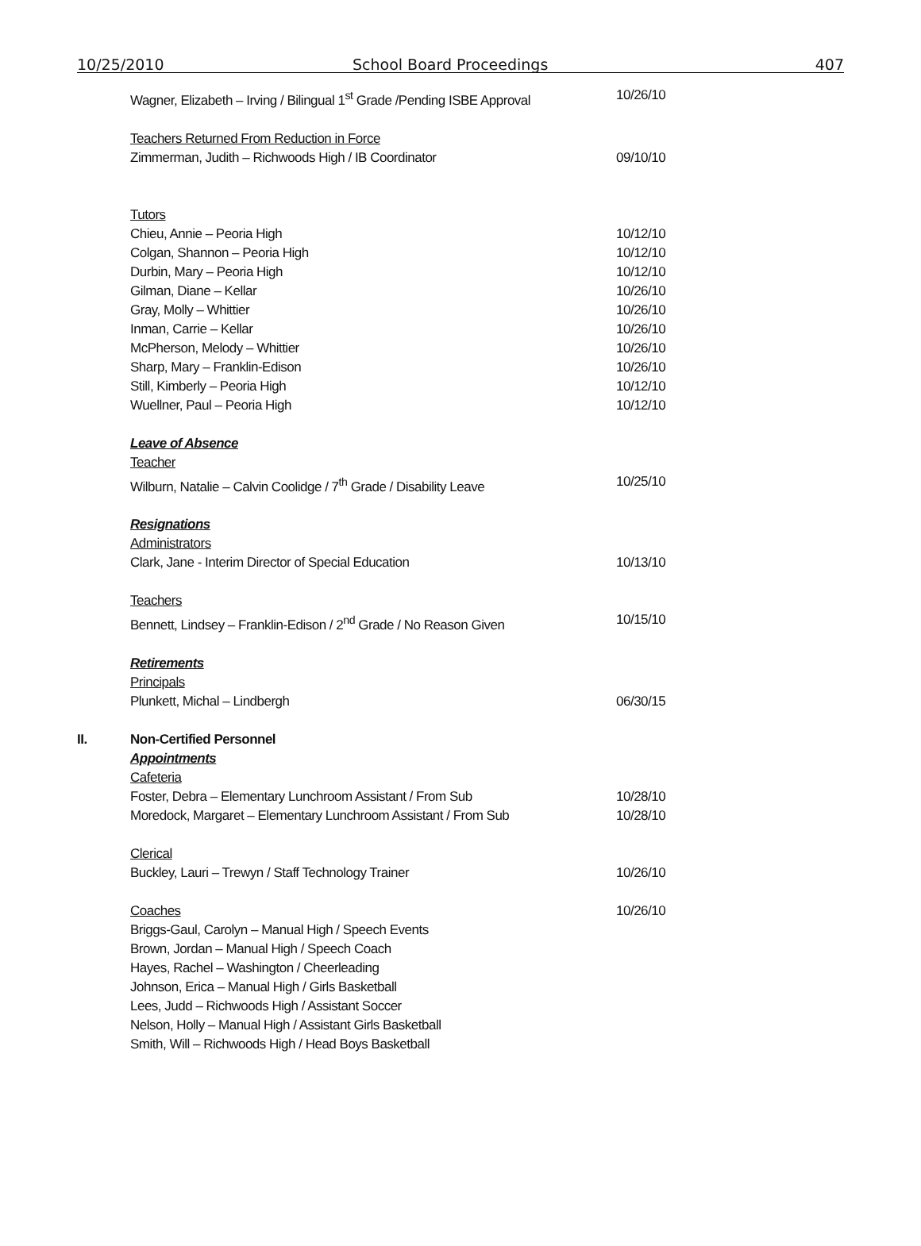10/25/2010 School Board Proceedings 407
Wagner, Elizabeth – Irving / Bilingual 1<sup>st</sup> Grade /Pending ISBE Approval
10/26/10
Teachers Returned From Reduction in Force
Zimmerman, Judith – Richwoods High / IB Coordinator 09/10/10
Tutors
Chieu, Annie – Peoria High 10/12/10
Colgan, Shannon – Peoria High 10/12/10
Durbin, Mary – Peoria High 10/12/10
Gilman, Diane – Kellar 10/26/10
Gray, Molly – Whittier 10/26/10
Inman, Carrie – Kellar 10/26/10
McPherson, Melody – Whittier 10/26/10
Sharp, Mary – Franklin-Edison 10/26/10
Still, Kimberly – Peoria High 10/12/10
Wuellner, Paul – Peoria High 10/12/10
Leave of Absence
Teacher
Wilburn, Natalie – Calvin Coolidge / 7<sup>th</sup> Grade / Disability Leave
10/25/10
Resignations
Administrators
Clark, Jane - Interim Director of Special Education 10/13/10
Teachers
Bennett, Lindsey – Franklin-Edison / 2<sup>nd</sup> Grade / No Reason Given
10/15/10
Retirements
Principals
Plunkett, Michal – Lindbergh 06/30/15
II. Non-Certified Personnel
Appointments
Cafeteria
Foster, Debra – Elementary Lunchroom Assistant / From Sub 10/28/10
Moredock, Margaret – Elementary Lunchroom Assistant / From Sub
10/28/10
Clerical
Buckley, Lauri – Trewyn / Staff Technology Trainer 10/26/10
Coaches 10/26/10
Briggs-Gaul, Carolyn – Manual High / Speech Events
Brown, Jordan – Manual High / Speech Coach
Hayes, Rachel – Washington / Cheerleading
Johnson, Erica – Manual High / Girls Basketball
Lees, Judd – Richwoods High / Assistant Soccer
Nelson, Holly – Manual High / Assistant Girls Basketball
Smith, Will – Richwoods High / Head Boys Basketball